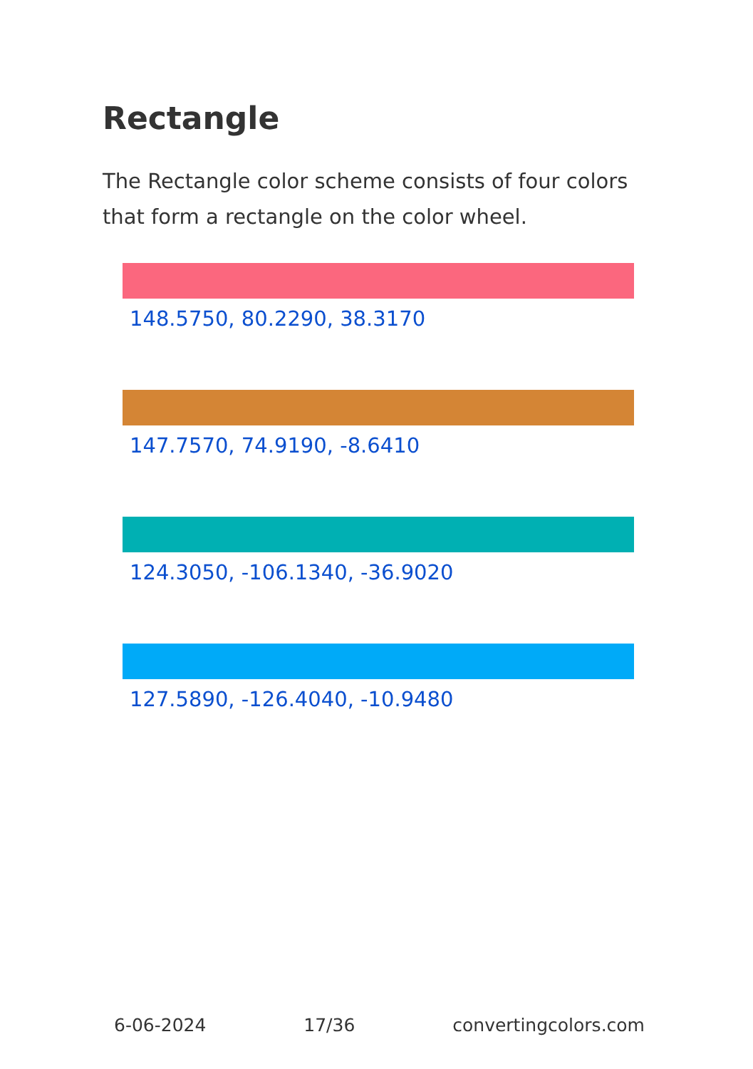Rectangle
The Rectangle color scheme consists of four colors that form a rectangle on the color wheel.
148.5750, 80.2290, 38.3170
147.7570, 74.9190, -8.6410
124.3050, -106.1340, -36.9020
127.5890, -126.4040, -10.9480
6-06-2024 17/36 convertingcolors.com